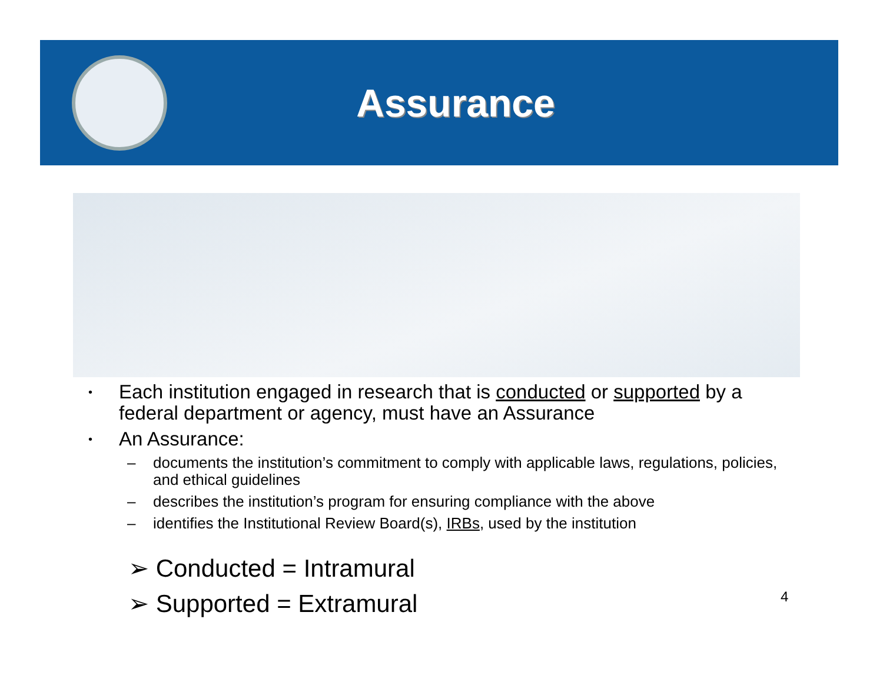Assurance
•
Each institution engaged in research that is conducted or supported by a federal department or agency, must have an Assurance
•
An Assurance:
– documents the institution’s commitment to comply with applicable laws, regulations, policies, and ethical guidelines
– describes the institution’s program for ensuring compliance with the above
– identifies the Institutional Review Board(s), IRBs, used by the institution
➢ Conducted = Intramural
➢ Supported = Extramural
4